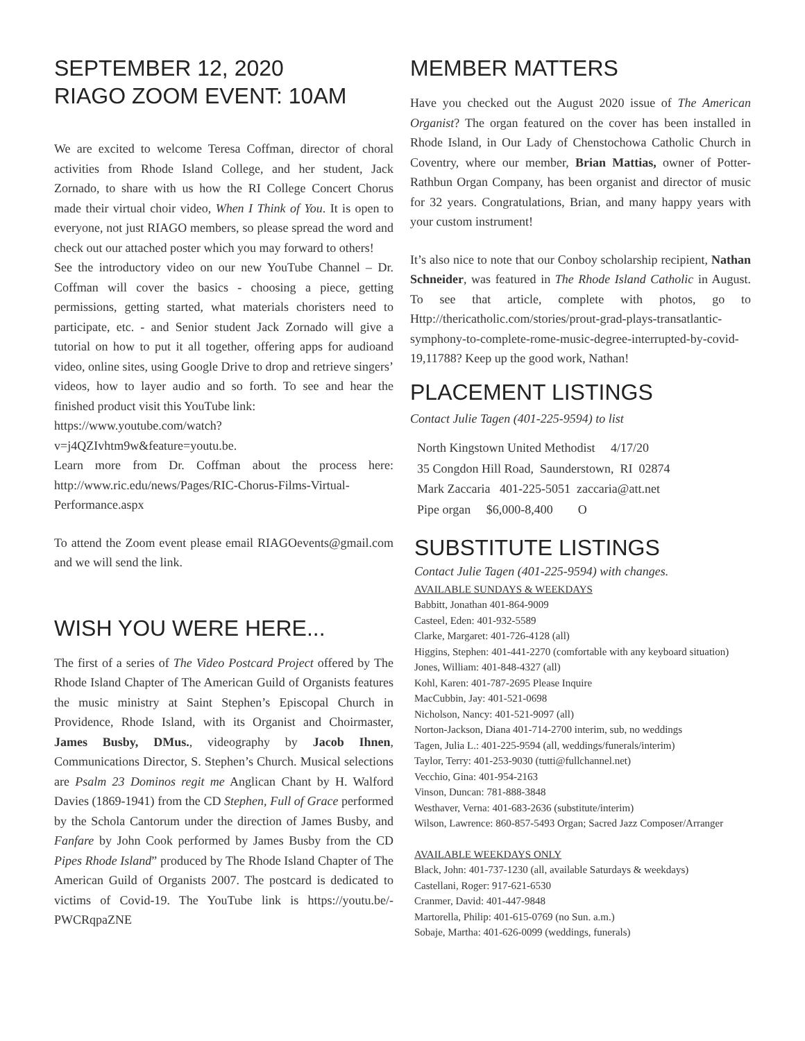SEPTEMBER 12, 2020
RIAGO ZOOM EVENT: 10AM
We are excited to welcome Teresa Coffman, director of choral activities from Rhode Island College, and her student, Jack Zornado, to share with us how the RI College Concert Chorus made their virtual choir video, When I Think of You. It is open to everyone, not just RIAGO members, so please spread the word and check out our attached poster which you may forward to others!
See the introductory video on our new YouTube Channel – Dr. Coffman will cover the basics - choosing a piece, getting permissions, getting started, what materials choristers need to participate, etc. - and Senior student Jack Zornado will give a tutorial on how to put it all together, offering apps for audioand video, online sites, using Google Drive to drop and retrieve singers’ videos, how to layer audio and so forth. To see and hear the finished product visit this YouTube link:
https://www.youtube.com/watch?v=j4QZIvhtm9w&feature=youtu.be.
Learn more from Dr. Coffman about the process here: http://www.ric.edu/news/Pages/RIC-Chorus-Films-Virtual-Performance.aspx
To attend the Zoom event please email RIAGOevents@gmail.com and we will send the link.
WISH YOU WERE HERE...
The first of a series of The Video Postcard Project offered by The Rhode Island Chapter of The American Guild of Organists features the music ministry at Saint Stephen’s Episcopal Church in Providence, Rhode Island, with its Organist and Choirmaster, James Busby, DMus., videography by Jacob Ihnen, Communications Director, S. Stephen’s Church. Musical selections are Psalm 23 Dominos regit me Anglican Chant by H. Walford Davies (1869-1941) from the CD Stephen, Full of Grace performed by the Schola Cantorum under the direction of James Busby, and Fanfare by John Cook performed by James Busby from the CD Pipes Rhode Island” produced by The Rhode Island Chapter of The American Guild of Organists 2007. The postcard is dedicated to victims of Covid-19. The YouTube link is https://youtu.be/-PWCRqpaZNE
MEMBER MATTERS
Have you checked out the August 2020 issue of The American Organist? The organ featured on the cover has been installed in Rhode Island, in Our Lady of Chenstochowa Catholic Church in Coventry, where our member, Brian Mattias, owner of Potter-Rathbun Organ Company, has been organist and director of music for 32 years. Congratulations, Brian, and many happy years with your custom instrument!
It’s also nice to note that our Conboy scholarship recipient, Nathan Schneider, was featured in The Rhode Island Catholic in August. To see that article, complete with photos, go to Http://thericatholic.com/stories/prout-grad-plays-transatlantic-symphony-to-complete-rome-music-degree-interrupted-by-covid-19,11788? Keep up the good work, Nathan!
PLACEMENT LISTINGS
Contact Julie Tagen (401-225-9594) to list
North Kingstown United Methodist 4/17/20
35 Congdon Hill Road, Saunderstown, RI 02874
Mark Zaccaria 401-225-5051 zaccaria@att.net
Pipe organ $6,000-8,400 O
SUBSTITUTE LISTINGS
Contact Julie Tagen (401-225-9594) with changes.
AVAILABLE SUNDAYS & WEEKDAYS
Babbitt, Jonathan 401-864-9009
Casteel, Eden: 401-932-5589
Clarke, Margaret: 401-726-4128 (all)
Higgins, Stephen: 401-441-2270 (comfortable with any keyboard situation)
Jones, William: 401-848-4327 (all)
Kohl, Karen: 401-787-2695 Please Inquire
MacCubbin, Jay: 401-521-0698
Nicholson, Nancy: 401-521-9097 (all)
Norton-Jackson, Diana 401-714-2700 interim, sub, no weddings
Tagen, Julia L.: 401-225-9594 (all, weddings/funerals/interim)
Taylor, Terry: 401-253-9030 (tutti@fullchannel.net)
Vecchio, Gina: 401-954-2163
Vinson, Duncan: 781-888-3848
Westhaver, Verna: 401-683-2636 (substitute/interim)
Wilson, Lawrence: 860-857-5493 Organ; Sacred Jazz Composer/Arranger
AVAILABLE WEEKDAYS ONLY
Black, John: 401-737-1230 (all, available Saturdays & weekdays)
Castellani, Roger: 917-621-6530
Cranmer, David: 401-447-9848
Martorella, Philip: 401-615-0769 (no Sun. a.m.)
Sobaje, Martha: 401-626-0099 (weddings, funerals)